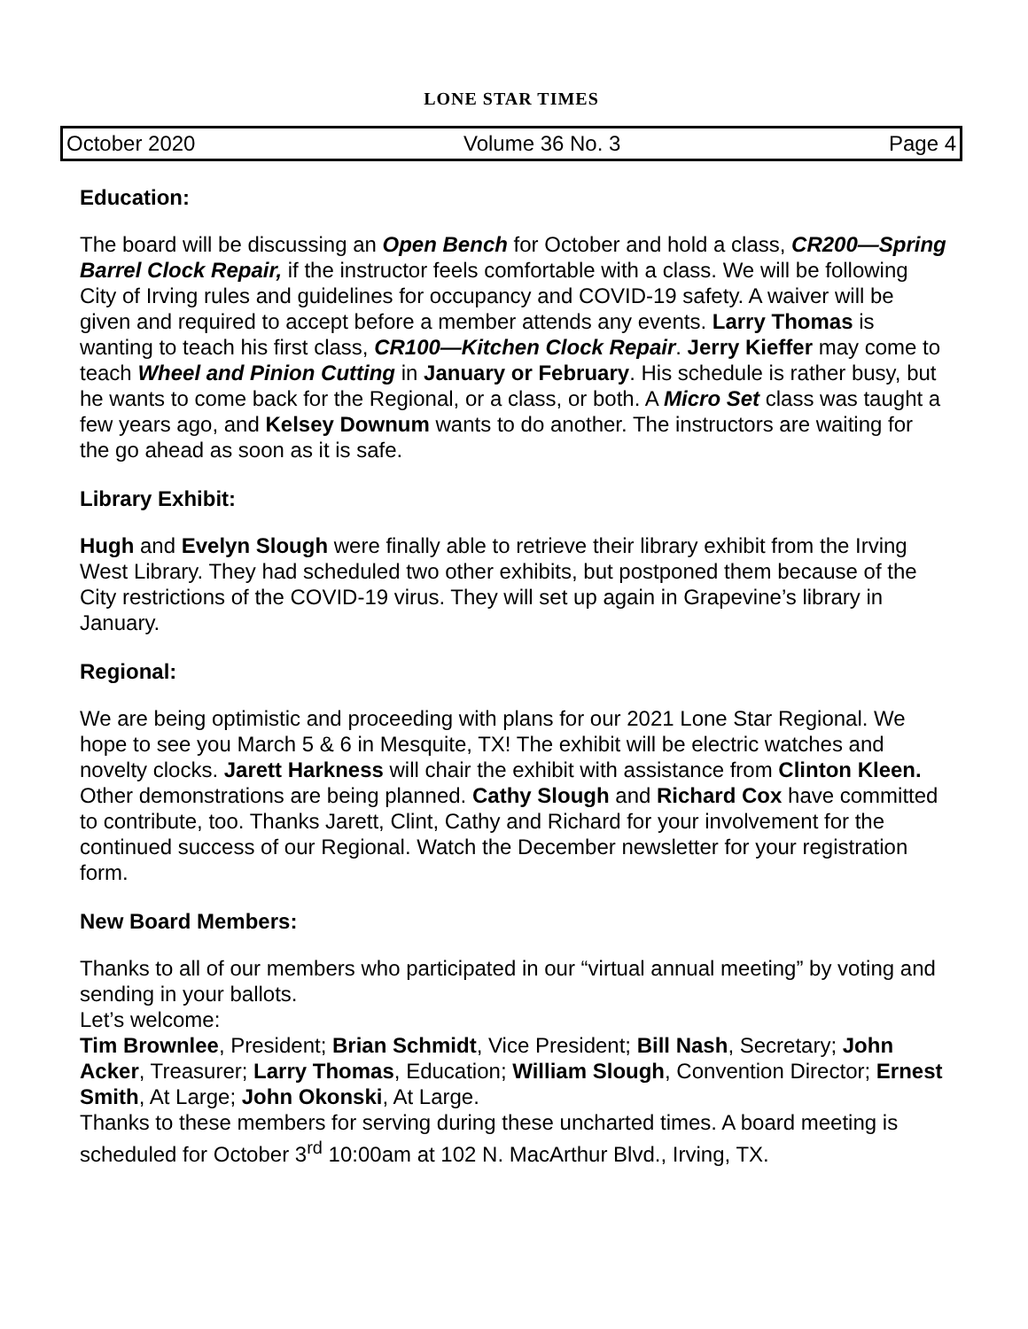LONE STAR TIMES
October 2020 Volume 36 No. 3 Page 4
Education:
The board will be discussing an Open Bench for October and hold a class, CR200—Spring Barrel Clock Repair, if the instructor feels comfortable with a class. We will be following City of Irving rules and guidelines for occupancy and COVID-19 safety. A waiver will be given and required to accept before a member attends any events. Larry Thomas is wanting to teach his first class, CR100—Kitchen Clock Repair. Jerry Kieffer may come to teach Wheel and Pinion Cutting in January or February. His schedule is rather busy, but he wants to come back for the Regional, or a class, or both. A Micro Set class was taught a few years ago, and Kelsey Downum wants to do another. The instructors are waiting for the go ahead as soon as it is safe.
Library Exhibit:
Hugh and Evelyn Slough were finally able to retrieve their library exhibit from the Irving West Library. They had scheduled two other exhibits, but postponed them because of the City restrictions of the COVID-19 virus. They will set up again in Grapevine’s library in January.
Regional:
We are being optimistic and proceeding with plans for our 2021 Lone Star Regional. We hope to see you March 5 & 6 in Mesquite, TX! The exhibit will be electric watches and novelty clocks. Jarett Harkness will chair the exhibit with assistance from Clinton Kleen. Other demonstrations are being planned. Cathy Slough and Richard Cox have committed to contribute, too. Thanks Jarett, Clint, Cathy and Richard for your involvement for the continued success of our Regional. Watch the December newsletter for your registration form.
New Board Members:
Thanks to all of our members who participated in our “virtual annual meeting” by voting and sending in your ballots.
Let’s welcome:
Tim Brownlee, President; Brian Schmidt, Vice President; Bill Nash, Secretary; John Acker, Treasurer; Larry Thomas, Education; William Slough, Convention Director; Ernest Smith, At Large; John Okonski, At Large.
Thanks to these members for serving during these uncharted times. A board meeting is scheduled for October 3<sup>rd</sup> 10:00am at 102 N. MacArthur Blvd., Irving, TX.